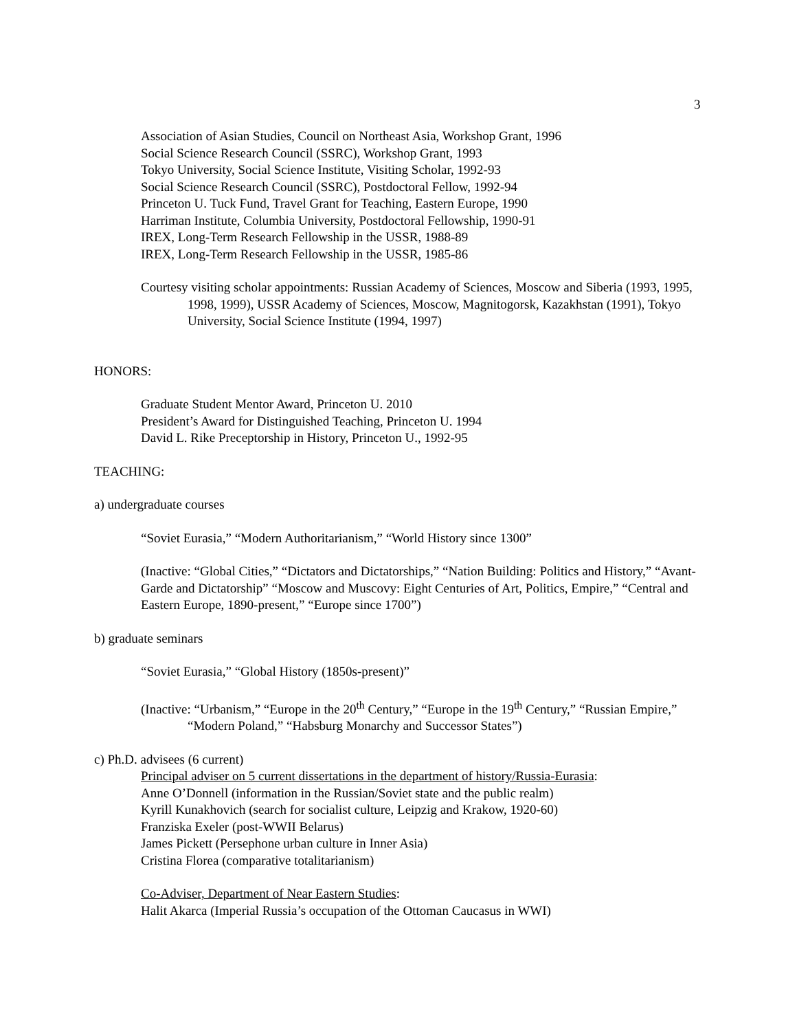3
Association of Asian Studies, Council on Northeast Asia, Workshop Grant, 1996
Social Science Research Council (SSRC), Workshop Grant, 1993
Tokyo University, Social Science Institute, Visiting Scholar, 1992-93
Social Science Research Council (SSRC), Postdoctoral Fellow, 1992-94
Princeton U. Tuck Fund, Travel Grant for Teaching, Eastern Europe, 1990
Harriman Institute, Columbia University, Postdoctoral Fellowship, 1990-91
IREX, Long-Term Research Fellowship in the USSR, 1988-89
IREX, Long-Term Research Fellowship in the USSR, 1985-86
Courtesy visiting scholar appointments: Russian Academy of Sciences, Moscow and Siberia (1993, 1995, 1998, 1999), USSR Academy of Sciences, Moscow, Magnitogorsk, Kazakhstan (1991), Tokyo University, Social Science Institute (1994, 1997)
HONORS:
Graduate Student Mentor Award, Princeton U. 2010
President’s Award for Distinguished Teaching, Princeton U. 1994
David L. Rike Preceptorship in History, Princeton U., 1992-95
TEACHING:
a) undergraduate courses
“Soviet Eurasia,” “Modern Authoritarianism,” “World History since 1300”
(Inactive: “Global Cities,” “Dictators and Dictatorships,” “Nation Building: Politics and History,” “Avant-Garde and Dictatorship” “Moscow and Muscovy: Eight Centuries of Art, Politics, Empire,” “Central and Eastern Europe, 1890-present,” “Europe since 1700”)
b) graduate seminars
“Soviet Eurasia,” “Global History (1850s-present)”
(Inactive: “Urbanism,” “Europe in the 20<sup>th</sup> Century,” “Europe in the 19<sup>th</sup> Century,” “Russian Empire,” “Modern Poland,” “Habsburg Monarchy and Successor States”)
c) Ph.D. advisees (6 current)
Principal adviser on 5 current dissertations in the department of history/Russia-Eurasia:
Anne O’Donnell (information in the Russian/Soviet state and the public realm)
Kyrill Kunakhovich (search for socialist culture, Leipzig and Krakow, 1920-60)
Franziska Exeler (post-WWII Belarus)
James Pickett (Persephone urban culture in Inner Asia)
Cristina Florea (comparative totalitarianism)
Co-Adviser, Department of Near Eastern Studies:
Halit Akarca (Imperial Russia’s occupation of the Ottoman Caucasus in WWI)